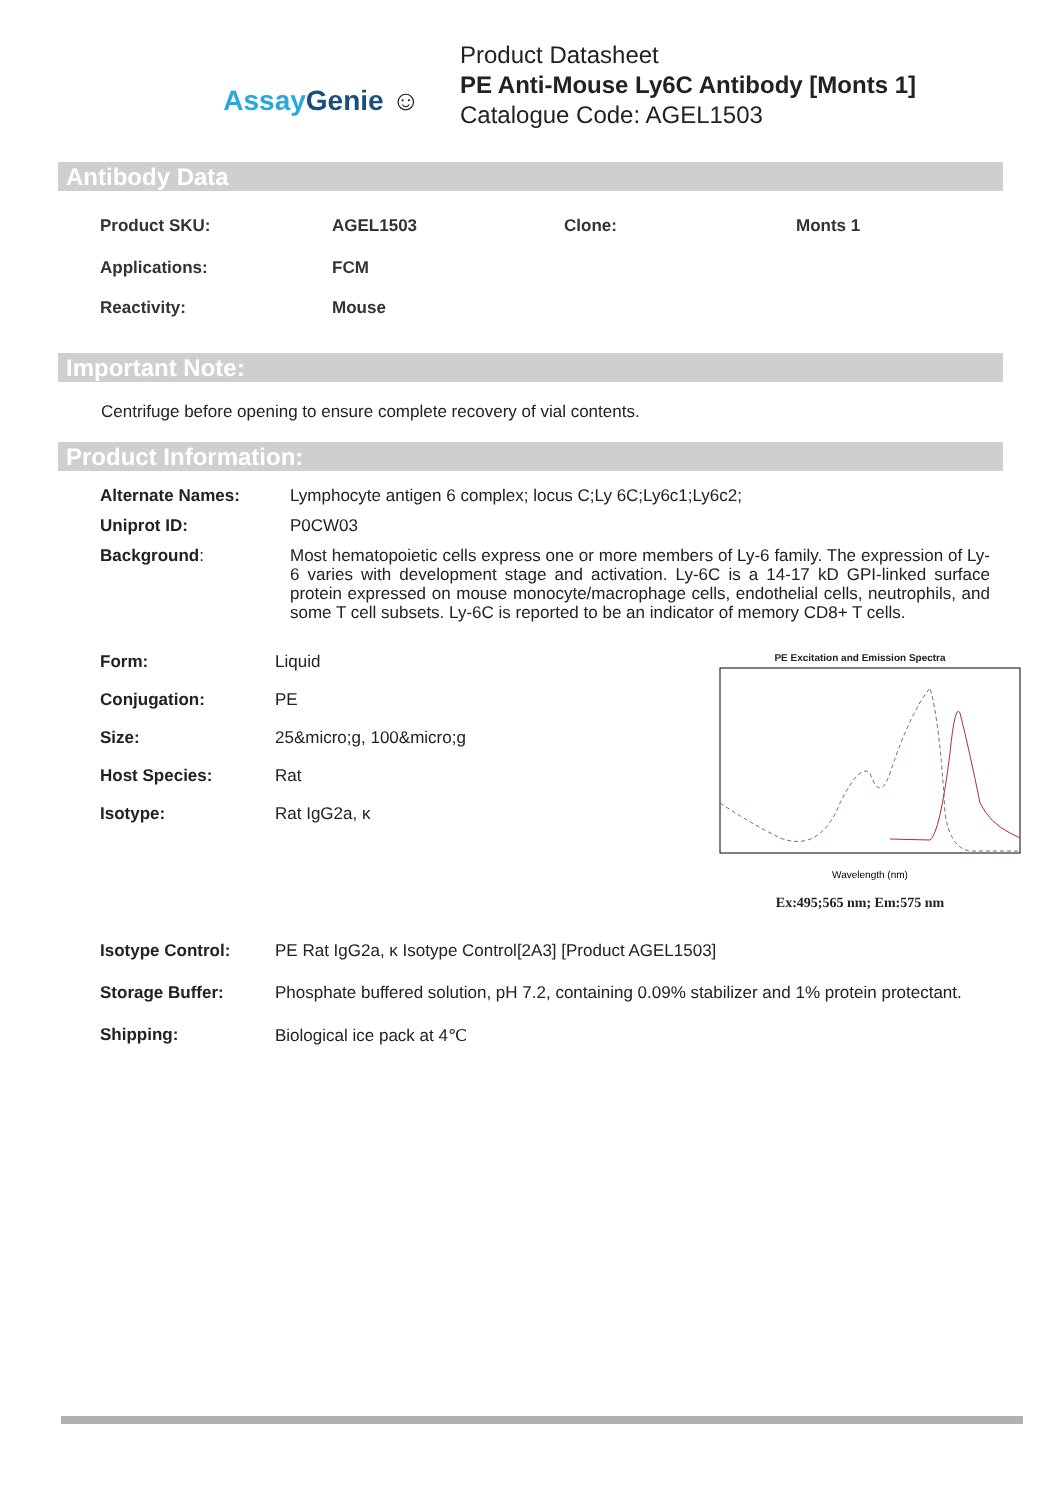Assay Genie ☺
Product Datasheet
PE Anti-Mouse Ly6C Antibody [Monts 1]
Catalogue Code: AGEL1503
Antibody Data
| Product SKU: | AGEL1503 | Clone: | Monts 1 |
| Applications: | FCM | | |
| Reactivity: | Mouse | | |
Important Note:
Centrifuge before opening to ensure complete recovery of vial contents.
Product Information:
| Alternate Names: | Lymphocyte antigen 6 complex; locus C;Ly 6C;Ly6c1;Ly6c2; |
| Uniprot ID: | P0CW03 |
| Background : | Most hematopoietic cells express one or more members of Ly-6 family. The expression of Ly-6 varies with development stage and activation. Ly-6C is a 14-17 kD GPI-linked surface protein expressed on mouse monocyte/macrophage cells, endothelial cells, neutrophils, and some T cell subsets. Ly-6C is reported to be an indicator of memory CD8+ T cells. |
| Form: | Liquid |
| Conjugation: | PE |
| Size: | 25&micro;g, 100&micro;g |
| Host Species: | Rat |
| Isotype: | Rat IgG2a, κ |
PE Excitation and Emission Spectra
Wavelength (nm)
Ex:495;565 nm; Em:575 nm
| Isotype Control: | PE Rat IgG2a, κ Isotype Control[2A3] [Product AGEL1503] |
| Storage Buffer: | Phosphate buffered solution, pH 7.2, containing 0.09% stabilizer and 1% protein protectant. |
| Shipping: | Biological ice pack at 4℃ |